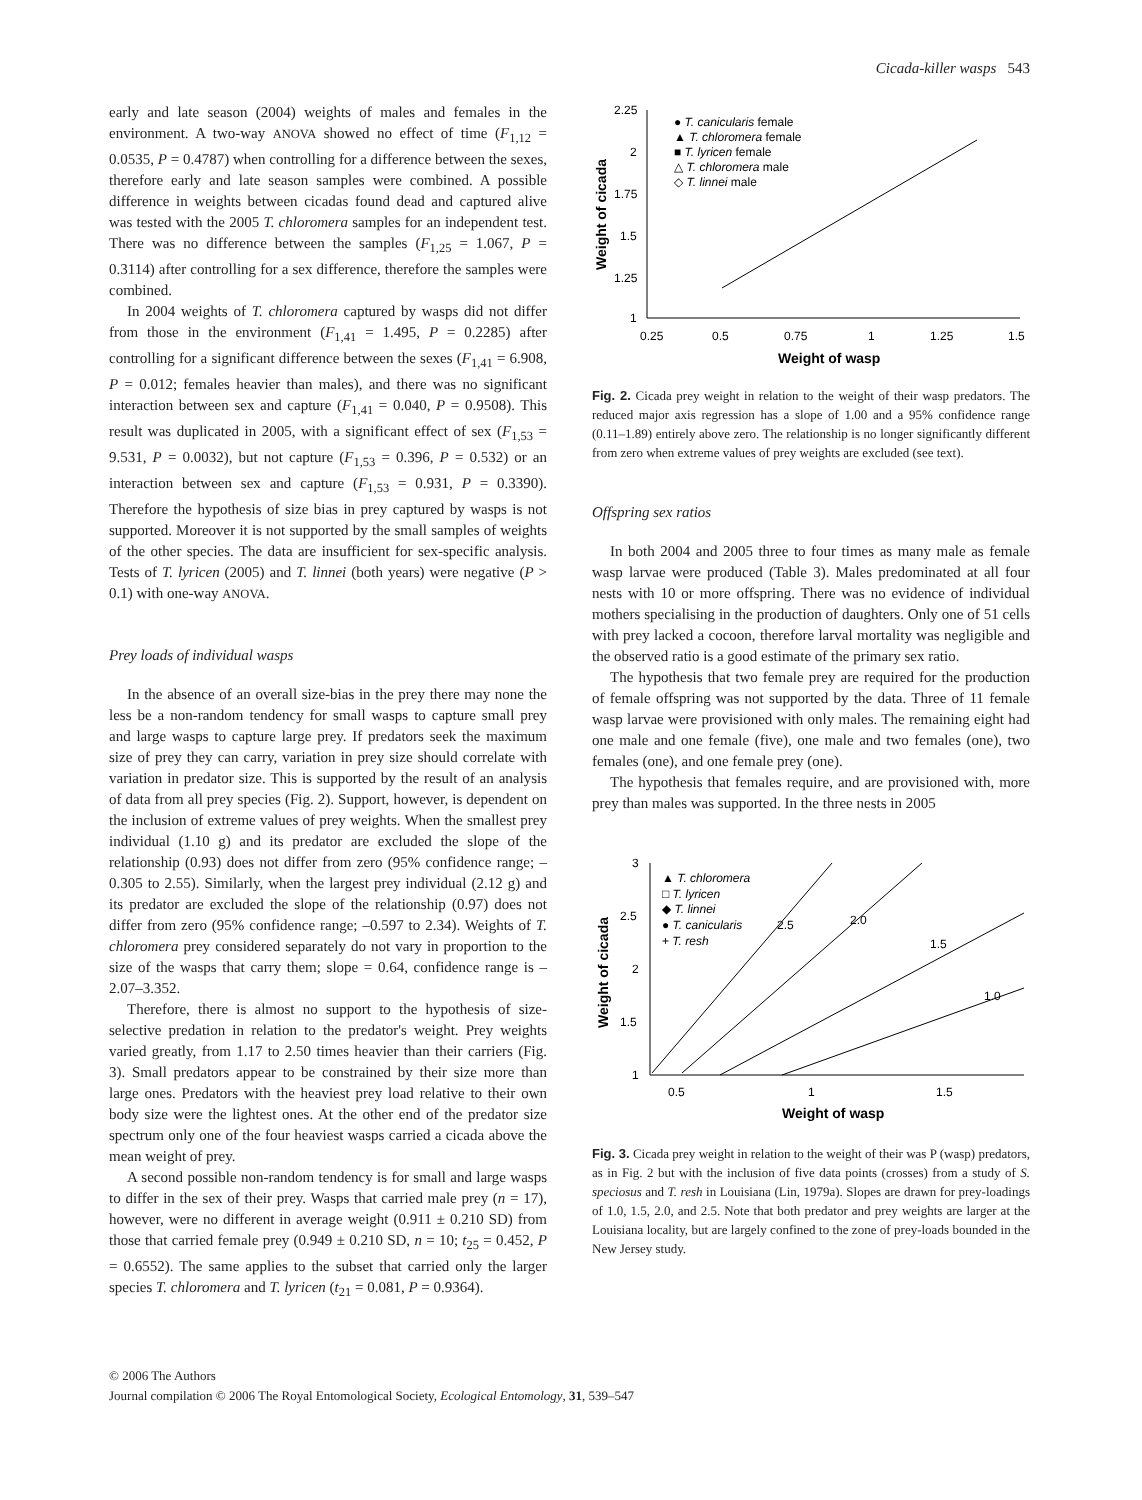Cicada-killer wasps 543
early and late season (2004) weights of males and females in the environment. A two-way ANOVA showed no effect of time (F<sub>1,12</sub> = 0.0535, P = 0.4787) when controlling for a difference between the sexes, therefore early and late season samples were combined. A possible difference in weights between cicadas found dead and captured alive was tested with the 2005 T. chloromera samples for an independent test. There was no difference between the samples (F<sub>1,25</sub> = 1.067, P = 0.3114) after controlling for a sex difference, therefore the samples were combined.
In 2004 weights of T. chloromera captured by wasps did not differ from those in the environment (F<sub>1,41</sub> = 1.495, P = 0.2285) after controlling for a significant difference between the sexes (F<sub>1,41</sub> = 6.908, P = 0.012; females heavier than males), and there was no significant interaction between sex and capture (F<sub>1,41</sub> = 0.040, P = 0.9508). This result was duplicated in 2005, with a significant effect of sex (F<sub>1,53</sub> = 9.531, P = 0.0032), but not capture (F<sub>1,53</sub> = 0.396, P = 0.532) or an interaction between sex and capture (F<sub>1,53</sub> = 0.931, P = 0.3390). Therefore the hypothesis of size bias in prey captured by wasps is not supported. Moreover it is not supported by the small samples of weights of the other species. The data are insufficient for sex-specific analysis. Tests of T. lyricen (2005) and T. linnei (both years) were negative (P > 0.1) with one-way ANOVA.
Prey loads of individual wasps
In the absence of an overall size-bias in the prey there may none the less be a non-random tendency for small wasps to capture small prey and large wasps to capture large prey. If predators seek the maximum size of prey they can carry, variation in prey size should correlate with variation in predator size. This is supported by the result of an analysis of data from all prey species (Fig. 2). Support, however, is dependent on the inclusion of extreme values of prey weights. When the smallest prey individual (1.10 g) and its predator are excluded the slope of the relationship (0.93) does not differ from zero (95% confidence range; –0.305 to 2.55). Similarly, when the largest prey individual (2.12 g) and its predator are excluded the slope of the relationship (0.97) does not differ from zero (95% confidence range; –0.597 to 2.34). Weights of T. chloromera prey considered separately do not vary in proportion to the size of the wasps that carry them; slope = 0.64, confidence range is –2.07–3.352.
Therefore, there is almost no support to the hypothesis of size-selective predation in relation to the predator's weight. Prey weights varied greatly, from 1.17 to 2.50 times heavier than their carriers (Fig. 3). Small predators appear to be constrained by their size more than large ones. Predators with the heaviest prey load relative to their own body size were the lightest ones. At the other end of the predator size spectrum only one of the four heaviest wasps carried a cicada above the mean weight of prey.
A second possible non-random tendency is for small and large wasps to differ in the sex of their prey. Wasps that carried male prey (n = 17), however, were no different in average weight (0.911 ± 0.210 SD) from those that carried female prey (0.949 ± 0.210 SD, n = 10; t<sub>25</sub> = 0.452, P = 0.6552). The same applies to the subset that carried only the larger species T. chloromera and T. lyricen (t<sub>21</sub> = 0.081, P = 0.9364).
2.25
2
1.75
1.5
1.25
1
0.25
0.5
0.75
1
1.25
1.5
Weight of wasp
Weight of cicada
● T. canicularis female
▲ T. chloromera female
■ T. lyricen female
△ T. chloromera male
◇ T. linnei male
Fig. 2. Cicada prey weight in relation to the weight of their wasp predators. The reduced major axis regression has a slope of 1.00 and a 95% confidence range (0.11–1.89) entirely above zero. The relationship is no longer significantly different from zero when extreme values of prey weights are excluded (see text).
Offspring sex ratios
In both 2004 and 2005 three to four times as many male as female wasp larvae were produced (Table 3). Males predominated at all four nests with 10 or more offspring. There was no evidence of individual mothers specialising in the production of daughters. Only one of 51 cells with prey lacked a cocoon, therefore larval mortality was negligible and the observed ratio is a good estimate of the primary sex ratio.
The hypothesis that two female prey are required for the production of female offspring was not supported by the data. Three of 11 female wasp larvae were provisioned with only males. The remaining eight had one male and one female (five), one male and two females (one), two females (one), and one female prey (one).
The hypothesis that females require, and are provisioned with, more prey than males was supported. In the three nests in 2005
3
2.5
2
1.5
1
0.5
1
1.5
Weight of wasp
Weight of cicada
▲ T. chloromera
□ T. lyricen
◆ T. linnei
● T. canicularis
+ T. resh
2.5
2.0
1.5
1.0
Fig. 3. Cicada prey weight in relation to the weight of their was P (wasp) predators, as in Fig. 2 but with the inclusion of five data points (crosses) from a study of S. speciosus and T. resh in Louisiana (Lin, 1979a). Slopes are drawn for prey-loadings of 1.0, 1.5, 2.0, and 2.5. Note that both predator and prey weights are larger at the Louisiana locality, but are largely confined to the zone of prey-loads bounded in the New Jersey study.
© 2006 The Authors
Journal compilation © 2006 The Royal Entomological Society, Ecological Entomology, 31, 539–547